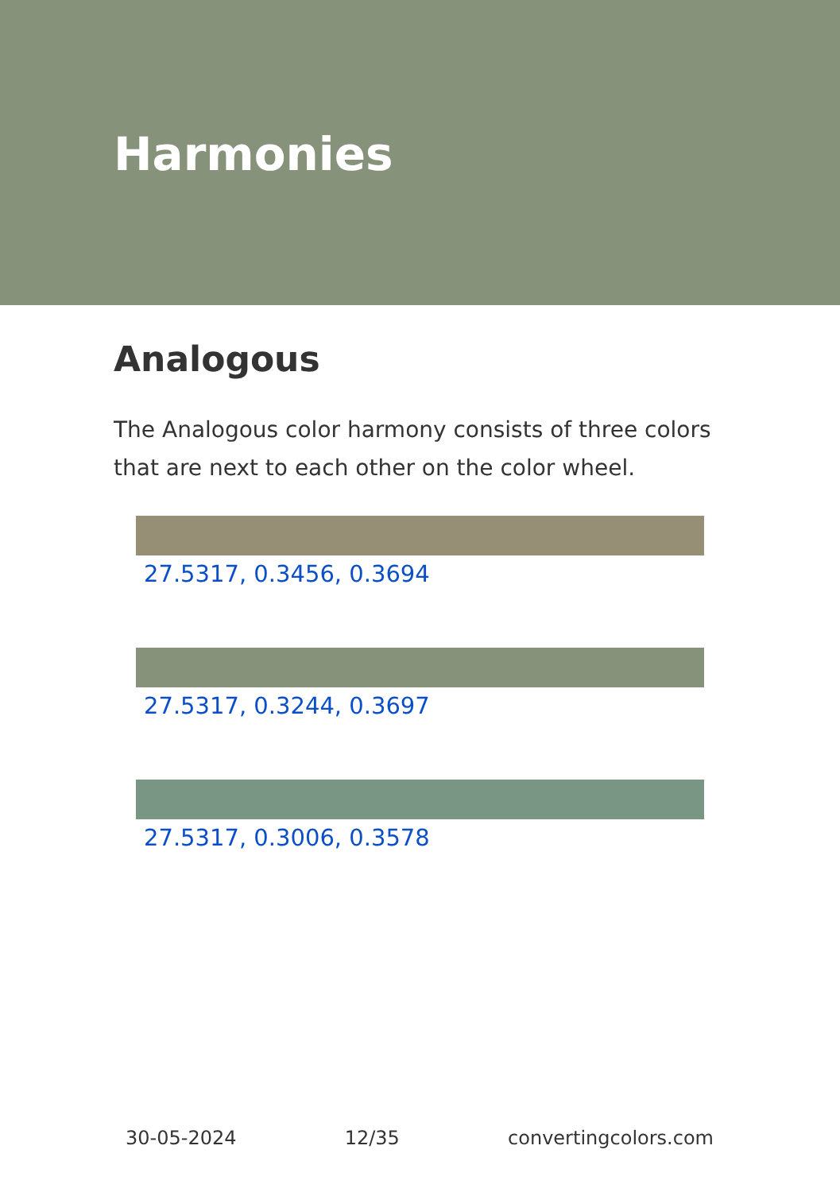Harmonies
Analogous
The Analogous color harmony consists of three colors that are next to each other on the color wheel.
27.5317, 0.3456, 0.3694
27.5317, 0.3244, 0.3697
27.5317, 0.3006, 0.3578
30-05-2024 12/35 convertingcolors.com